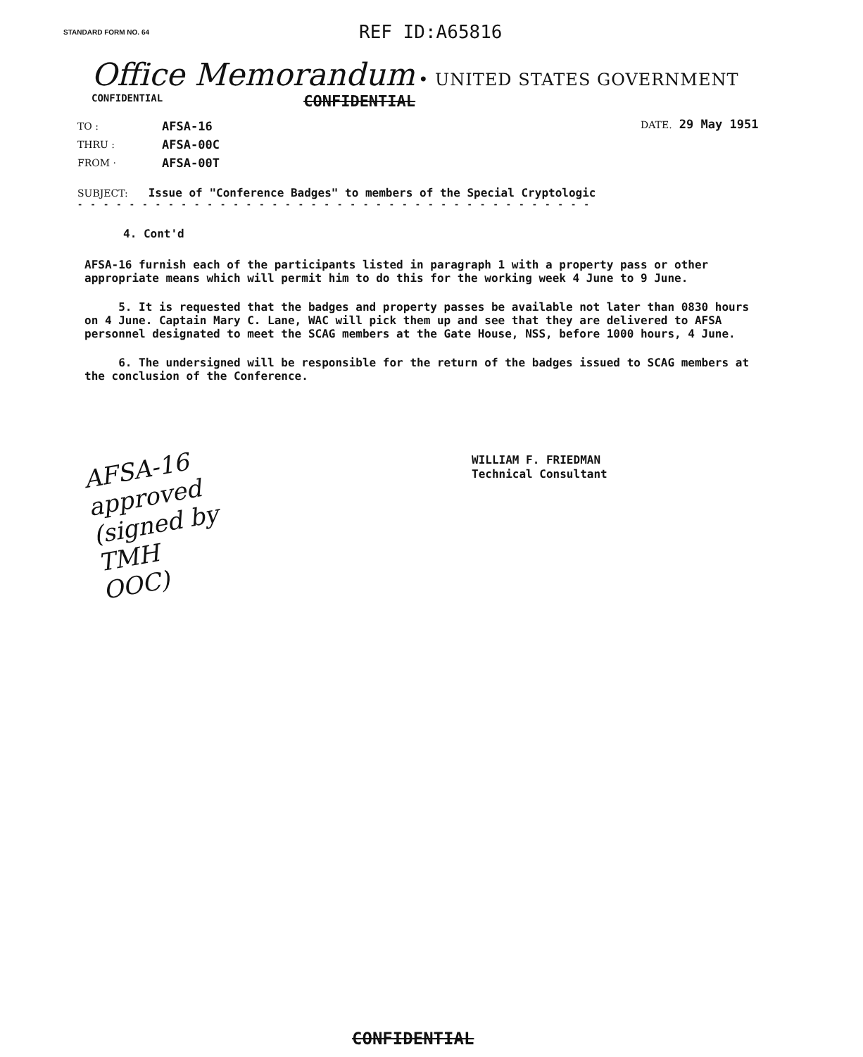STANDARD FORM NO. 64
REF ID:A65816
Office Memorandum • UNITED STATES GOVERNMENT
CONFIDENTIAL
CONFIDENTIAL
TO :
THRU :
FROM ·
AFSA-16
AFSA-00C
AFSA-00T
DATE. 29 May 1951
SUBJECT: Issue of "Conference Badges" to members of the Special Cryptologic
- - - - - - - - - - - - - - - - - - - - - - - - - - - - - - - - - - - - - - - -
4. Cont'd
AFSA-16 furnish each of the participants listed in paragraph 1 with a property pass or other appropriate means which will permit him to do this for the working week 4 June to 9 June.
5. It is requested that the badges and property passes be available not later than 0830 hours on 4 June. Captain Mary C. Lane, WAC will pick them up and see that they are delivered to AFSA personnel designated to meet the SCAG members at the Gate House, NSS, before 1000 hours, 4 June.
6. The undersigned will be responsible for the return of the badges issued to SCAG members at the conclusion of the Conference.
AFSA-16
approved
(signed by
TMH
OOC)
WILLIAM F. FRIEDMAN
Technical Consultant
CONFIDENTIAL